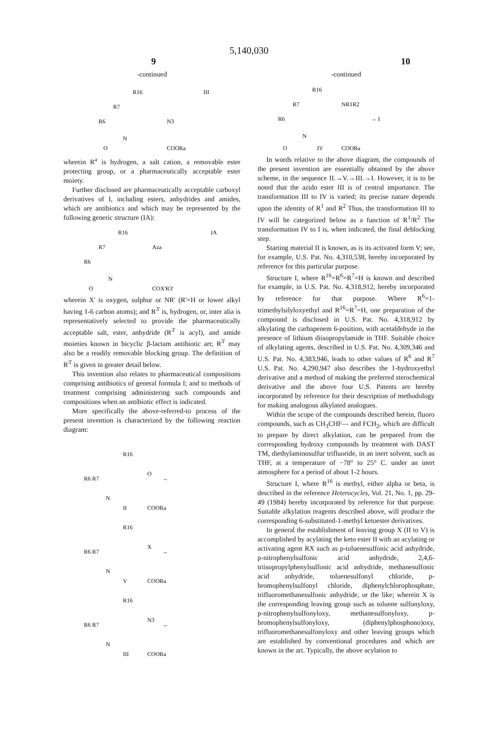5,140,030
9 10
-continued
R16
R7
R6
N3
N
O
COORa
III
wherein R<sup>a</sup> is hydrogen, a salt cation, a removable ester protecting group, or a pharmaceutically acceptable ester moiety.
Further disclosed are pharmaceutically acceptable carboxyl derivatives of I, including esters, anhydrides and amides, which are antibiotics and which may be represented by the following generic structure (IA):
R16
R7
R6
Aza
N
O
COX'R3'
IA
wherein X' is oxygen, sulphur or NR' (R'=H or lower alkyl having 1-6 carbon atoms); and R<sup>3'</sup> is, hydrogen, or, inter alia is representatively selected to provide the pharmaceutically acceptable salt, ester, anhydride (R<sup>3'</sup> is acyl), and amide moieties known in bicyclic β-lactam antibiotic art; R<sup>3'</sup> may also be a readily removable blocking group. The definition of R<sup>3'</sup> is given in greater detail below.
This invention also relates to pharmaceutical compositions comprising antibiotics of general formula I; and to methods of treatment comprising administering such compounds and compositions when an antibiotic effect is indicated.
More specifically the above-referred-to process of the present invention is characterized by the following reaction diagram:
R16
R6 R7
O
→
N
II
COORa
R16
R6 R7
X
→
N
V
COORa
R16
R6 R7
N3
→
N
III
COORa
-continued
R16
R7
R6
NR1R2
→ I
N
O
IV
COORa
In words relative to the above diagram, the compounds of the present invention are essentially obtained by the above scheme, in the sequence II.→V.→III.→I. However, it is to be noted that the azido ester III is of central importance. The transformation III to IV is varied; its precise nature depends upon the identity of R<sup>1</sup> and R<sup>2</sup> Thus, the transformation III to IV will be categorized below as a function of R<sup>1</sup>/R<sup>2</sup> The transformation IV to I is, when indicated, the final deblocking step.
Starting material II is known, as is its activated form V; see, for example, U.S. Pat. No. 4,310,538, hereby incorporated by reference for this particular purpose.
Structure I, where R<sup>16</sup>=R<sup>6</sup>=R<sup>7</sup>=H is known and described for example, in U.S. Pat. No. 4,318,912, hereby incorporated by reference for that purpose. Where R<sup>6</sup>=1-trimethylsilyloxyethyl and R<sup>16</sup>=R<sup>7</sup>=H, one preparation of the compound is disclosed in U.S. Pat. No. 4,318,912 by alkylating the carbapenem 6-position, with acetaldehyde in the presence of lithium diisopropylamide in THF. Suitable choice of alkylating agents, described in U.S. Pat. No. 4,309,346 and U.S. Pat. No. 4,383,946, leads to other values of R<sup>6</sup> and R<sup>7</sup> U.S. Pat. No. 4,290,947 also describes the 1-hydroxyethyl derivative and a method of making the preferred sterochemical derivative and the above four U.S. Patents are hereby incorporated by reference for their description of methodology for making analogous alkylated analogues.
Within the scope of the compounds described herein, fluoro compounds, such as CH<sub>3</sub>CHF— and FCH<sub>2</sub>, which are difficult to prepare by direct alkylation, can be prepared from the corresponding hydroxy compounds by treatment with DAST TM, diethylaminosulfur trifluoride, in an inert solvent, such as THF, at a temperature of −78° to 25° C. under an inert atmosphere for a period of about 1-2 hours.
Structure I, where R<sup>16</sup> is methyl, either alpha or beta, is described in the reference Heterocycles, Vol. 21, No. 1, pp. 29-49 (1984) hereby incorporated by reference for that purpose. Suitable alkylation reagents described above, will produce the corresponding 6-substituted-1-methyl ketoester derivatives.
In general the establishment of leaving group X (II to V) is accomplished by acylating the keto ester II with an acylating or activating agent RX such as p-toluenesulfonic acid anhydride, p-nitrophenylsulfonic acid anhydride, 2,4,6-triisopropylphenylsulfonic acid anhydride, methanesulfonic acid anhydride, toluenesulfonyl chloride, p-bromophenylsulfonyl chloride, diphenylchlorophosphate, trifluoromethanesulfonic anhydride, or the like; wherein X is the corresponding leaving group such as toluene sulfonyloxy, p-nitrophenylsulfonyloxy, methanesulfonyloxy, p-bromophenylsulfonyloxy, (diphenylphosphono)oxy, trifluoromethanesulfonyloxy and other leaving groups which are established by conventional procedures and which are known in the art. Typically, the above acylation to